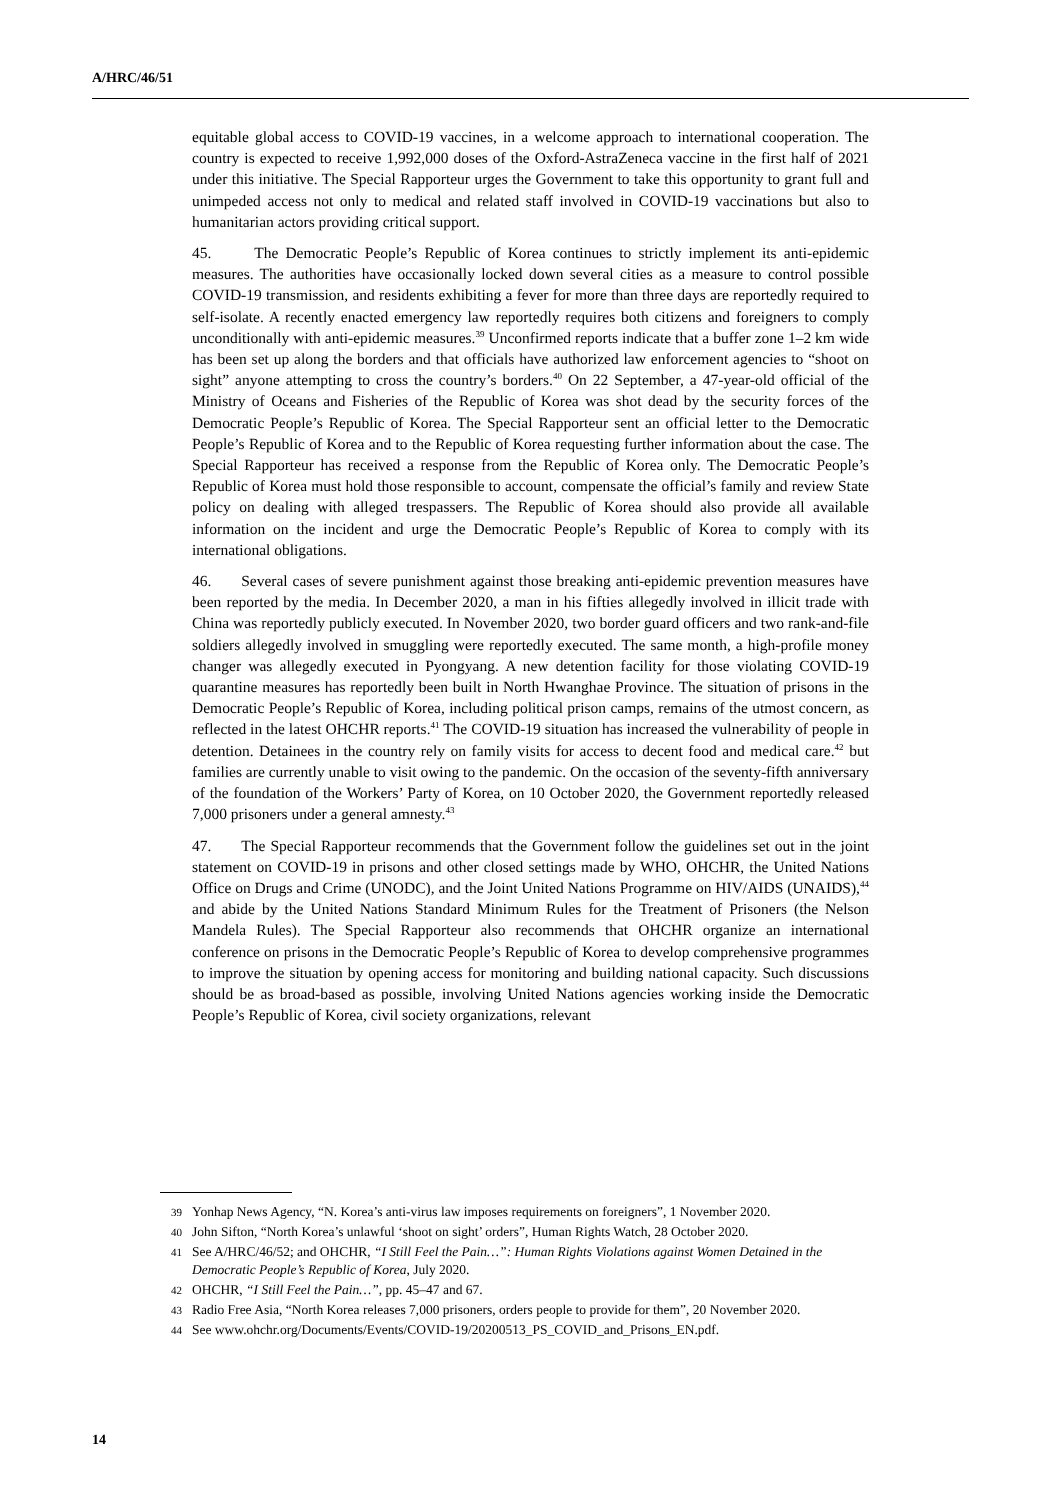A/HRC/46/51
equitable global access to COVID-19 vaccines, in a welcome approach to international cooperation. The country is expected to receive 1,992,000 doses of the Oxford-AstraZeneca vaccine in the first half of 2021 under this initiative. The Special Rapporteur urges the Government to take this opportunity to grant full and unimpeded access not only to medical and related staff involved in COVID-19 vaccinations but also to humanitarian actors providing critical support.
45. The Democratic People’s Republic of Korea continues to strictly implement its anti-epidemic measures. The authorities have occasionally locked down several cities as a measure to control possible COVID-19 transmission, and residents exhibiting a fever for more than three days are reportedly required to self-isolate. A recently enacted emergency law reportedly requires both citizens and foreigners to comply unconditionally with anti-epidemic measures.<sup>39</sup> Unconfirmed reports indicate that a buffer zone 1–2 km wide has been set up along the borders and that officials have authorized law enforcement agencies to “shoot on sight” anyone attempting to cross the country’s borders.<sup>40</sup> On 22 September, a 47-year-old official of the Ministry of Oceans and Fisheries of the Republic of Korea was shot dead by the security forces of the Democratic People’s Republic of Korea. The Special Rapporteur sent an official letter to the Democratic People’s Republic of Korea and to the Republic of Korea requesting further information about the case. The Special Rapporteur has received a response from the Republic of Korea only. The Democratic People’s Republic of Korea must hold those responsible to account, compensate the official’s family and review State policy on dealing with alleged trespassers. The Republic of Korea should also provide all available information on the incident and urge the Democratic People’s Republic of Korea to comply with its international obligations.
46. Several cases of severe punishment against those breaking anti-epidemic prevention measures have been reported by the media. In December 2020, a man in his fifties allegedly involved in illicit trade with China was reportedly publicly executed. In November 2020, two border guard officers and two rank-and-file soldiers allegedly involved in smuggling were reportedly executed. The same month, a high-profile money changer was allegedly executed in Pyongyang. A new detention facility for those violating COVID-19 quarantine measures has reportedly been built in North Hwanghae Province. The situation of prisons in the Democratic People’s Republic of Korea, including political prison camps, remains of the utmost concern, as reflected in the latest OHCHR reports.<sup>41</sup> The COVID-19 situation has increased the vulnerability of people in detention. Detainees in the country rely on family visits for access to decent food and medical care.<sup>42</sup> but families are currently unable to visit owing to the pandemic. On the occasion of the seventy-fifth anniversary of the foundation of the Workers’ Party of Korea, on 10 October 2020, the Government reportedly released 7,000 prisoners under a general amnesty.<sup>43</sup>
47. The Special Rapporteur recommends that the Government follow the guidelines set out in the joint statement on COVID-19 in prisons and other closed settings made by WHO, OHCHR, the United Nations Office on Drugs and Crime (UNODC), and the Joint United Nations Programme on HIV/AIDS (UNAIDS),<sup>44</sup> and abide by the United Nations Standard Minimum Rules for the Treatment of Prisoners (the Nelson Mandela Rules). The Special Rapporteur also recommends that OHCHR organize an international conference on prisons in the Democratic People’s Republic of Korea to develop comprehensive programmes to improve the situation by opening access for monitoring and building national capacity. Such discussions should be as broad-based as possible, involving United Nations agencies working inside the Democratic People’s Republic of Korea, civil society organizations, relevant
39 Yonhap News Agency, “N. Korea’s anti-virus law imposes requirements on foreigners”, 1 November 2020.
40 John Sifton, “North Korea’s unlawful ‘shoot on sight’ orders”, Human Rights Watch, 28 October 2020.
41 See A/HRC/46/52; and OHCHR, “I Still Feel the Pain…”: Human Rights Violations against Women Detained in the Democratic People’s Republic of Korea, July 2020.
42 OHCHR, “I Still Feel the Pain…”, pp. 45–47 and 67.
43 Radio Free Asia, “North Korea releases 7,000 prisoners, orders people to provide for them”, 20 November 2020.
44 See www.ohchr.org/Documents/Events/COVID-19/20200513_PS_COVID_and_Prisons_EN.pdf.
14